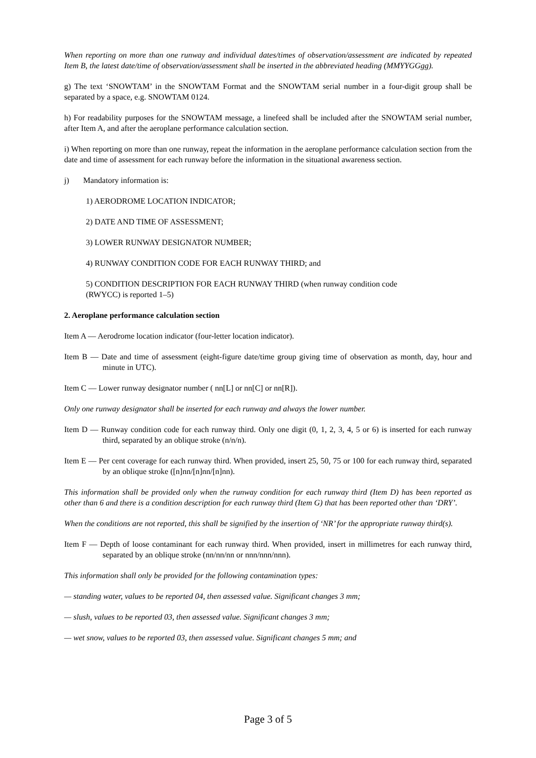When reporting on more than one runway and individual dates/times of observation/assessment are indicated by repeated Item B, the latest date/time of observation/assessment shall be inserted in the abbreviated heading (MMYYGGgg).
g) The text ‘SNOWTAM’ in the SNOWTAM Format and the SNOWTAM serial number in a four-digit group shall be separated by a space, e.g. SNOWTAM 0124.
h) For readability purposes for the SNOWTAM message, a linefeed shall be included after the SNOWTAM serial number, after Item A, and after the aeroplane performance calculation section.
i) When reporting on more than one runway, repeat the information in the aeroplane performance calculation section from the date and time of assessment for each runway before the information in the situational awareness section.
j) Mandatory information is:
1) AERODROME LOCATION INDICATOR;
2) DATE AND TIME OF ASSESSMENT;
3) LOWER RUNWAY DESIGNATOR NUMBER;
4) RUNWAY CONDITION CODE FOR EACH RUNWAY THIRD; and
5) CONDITION DESCRIPTION FOR EACH RUNWAY THIRD (when runway condition code
(RWYCC) is reported 1–5)
2. Aeroplane performance calculation section
Item A — Aerodrome location indicator (four-letter location indicator).
Item B — Date and time of assessment (eight-figure date/time group giving time of observation as month, day, hour and minute in UTC).
Item C — Lower runway designator number ( nn[L] or nn[C] or nn[R]).
Only one runway designator shall be inserted for each runway and always the lower number.
Item D — Runway condition code for each runway third. Only one digit (0, 1, 2, 3, 4, 5 or 6) is inserted for each runway third, separated by an oblique stroke (n/n/n).
Item E — Per cent coverage for each runway third. When provided, insert 25, 50, 75 or 100 for each runway third, separated by an oblique stroke ([n]nn/[n]nn/[n]nn).
This information shall be provided only when the runway condition for each runway third (Item D) has been reported as other than 6 and there is a condition description for each runway third (Item G) that has been reported other than ‘DRY’.
When the conditions are not reported, this shall be signified by the insertion of ‘NR’ for the appropriate runway third(s).
Item F — Depth of loose contaminant for each runway third. When provided, insert in millimetres for each runway third, separated by an oblique stroke (nn/nn/nn or nnn/nnn/nnn).
This information shall only be provided for the following contamination types:
— standing water, values to be reported 04, then assessed value. Significant changes 3 mm;
— slush, values to be reported 03, then assessed value. Significant changes 3 mm;
— wet snow, values to be reported 03, then assessed value. Significant changes 5 mm; and
Page 3 of 5